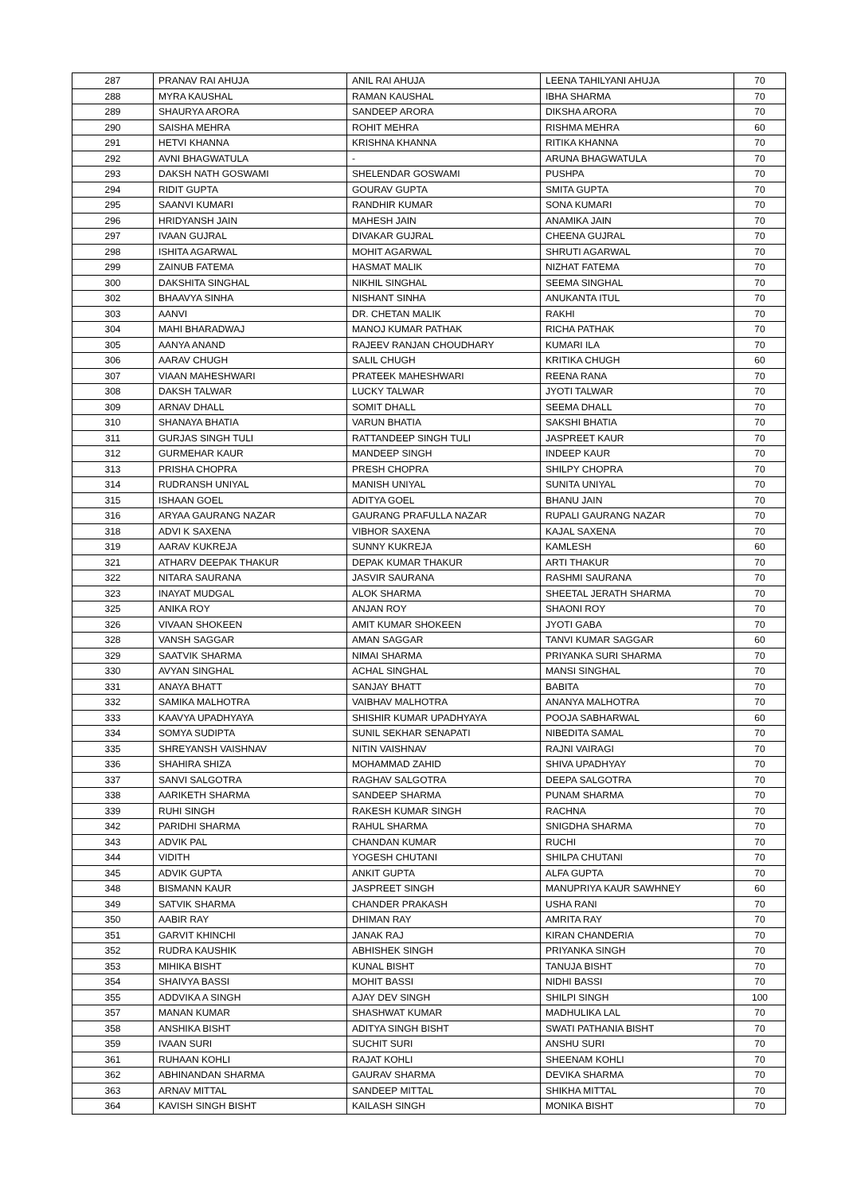| 287 | PRANAV RAI AHUJA | ANIL RAI AHUJA | LEENA TAHILYANI AHUJA | 70 |
| 288 | MYRA KAUSHAL | RAMAN KAUSHAL | IBHA SHARMA | 70 |
| 289 | SHAURYA ARORA | SANDEEP ARORA | DIKSHA ARORA | 70 |
| 290 | SAISHA MEHRA | ROHIT MEHRA | RISHMA MEHRA | 60 |
| 291 | HETVI KHANNA | KRISHNA KHANNA | RITIKA KHANNA | 70 |
| 292 | AVNI BHAGWATULA | - | ARUNA BHAGWATULA | 70 |
| 293 | DAKSH NATH GOSWAMI | SHELENDAR GOSWAMI | PUSHPA | 70 |
| 294 | RIDIT GUPTA | GOURAV GUPTA | SMITA GUPTA | 70 |
| 295 | SAANVI KUMARI | RANDHIR KUMAR | SONA KUMARI | 70 |
| 296 | HRIDYANSH JAIN | MAHESH JAIN | ANAMIKA JAIN | 70 |
| 297 | IVAAN GUJRAL | DIVAKAR GUJRAL | CHEENA GUJRAL | 70 |
| 298 | ISHITA AGARWAL | MOHIT AGARWAL | SHRUTI AGARWAL | 70 |
| 299 | ZAINUB FATEMA | HASMAT MALIK | NIZHAT FATEMA | 70 |
| 300 | DAKSHITA SINGHAL | NIKHIL SINGHAL | SEEMA SINGHAL | 70 |
| 302 | BHAAVYA SINHA | NISHANT SINHA | ANUKANTA ITUL | 70 |
| 303 | AANVI | DR. CHETAN MALIK | RAKHI | 70 |
| 304 | MAHI BHARADWAJ | MANOJ KUMAR PATHAK | RICHA PATHAK | 70 |
| 305 | AANYA ANAND | RAJEEV RANJAN CHOUDHARY | KUMARI ILA | 70 |
| 306 | AARAV CHUGH | SALIL CHUGH | KRITIKA CHUGH | 60 |
| 307 | VIAAN MAHESHWARI | PRATEEK MAHESHWARI | REENA RANA | 70 |
| 308 | DAKSH TALWAR | LUCKY TALWAR | JYOTI TALWAR | 70 |
| 309 | ARNAV DHALL | SOMIT DHALL | SEEMA DHALL | 70 |
| 310 | SHANAYA BHATIA | VARUN BHATIA | SAKSHI BHATIA | 70 |
| 311 | GURJAS SINGH TULI | RATTANDEEP SINGH TULI | JASPREET KAUR | 70 |
| 312 | GURMEHAR KAUR | MANDEEP SINGH | INDEEP KAUR | 70 |
| 313 | PRISHA CHOPRA | PRESH CHOPRA | SHILPY CHOPRA | 70 |
| 314 | RUDRANSH UNIYAL | MANISH UNIYAL | SUNITA UNIYAL | 70 |
| 315 | ISHAAN GOEL | ADITYA GOEL | BHANU JAIN | 70 |
| 316 | ARYAA GAURANG NAZAR | GAURANG PRAFULLA NAZAR | RUPALI GAURANG NAZAR | 70 |
| 318 | ADVI K SAXENA | VIBHOR SAXENA | KAJAL SAXENA | 70 |
| 319 | AARAV KUKREJA | SUNNY KUKREJA | KAMLESH | 60 |
| 321 | ATHARV DEEPAK THAKUR | DEPAK KUMAR THAKUR | ARTI THAKUR | 70 |
| 322 | NITARA SAURANA | JASVIR SAURANA | RASHMI SAURANA | 70 |
| 323 | INAYAT MUDGAL | ALOK SHARMA | SHEETAL JERATH SHARMA | 70 |
| 325 | ANIKA ROY | ANJAN ROY | SHAONI ROY | 70 |
| 326 | VIVAAN SHOKEEN | AMIT KUMAR SHOKEEN | JYOTI GABA | 70 |
| 328 | VANSH SAGGAR | AMAN SAGGAR | TANVI KUMAR SAGGAR | 60 |
| 329 | SAATVIK SHARMA | NIMAI SHARMA | PRIYANKA SURI SHARMA | 70 |
| 330 | AVYAN SINGHAL | ACHAL SINGHAL | MANSI SINGHAL | 70 |
| 331 | ANAYA BHATT | SANJAY BHATT | BABITA | 70 |
| 332 | SAMIKA MALHOTRA | VAIBHAV MALHOTRA | ANANYA MALHOTRA | 70 |
| 333 | KAAVYA UPADHYAYA | SHISHIR KUMAR UPADHYAYA | POOJA SABHARWAL | 60 |
| 334 | SOMYA SUDIPTA | SUNIL SEKHAR SENAPATI | NIBEDITA SAMAL | 70 |
| 335 | SHREYANSH VAISHNAV | NITIN VAISHNAV | RAJNI VAIRAGI | 70 |
| 336 | SHAHIRA SHIZA | MOHAMMAD ZAHID | SHIVA UPADHYAY | 70 |
| 337 | SANVI SALGOTRA | RAGHAV SALGOTRA | DEEPA SALGOTRA | 70 |
| 338 | AARIKETH SHARMA | SANDEEP SHARMA | PUNAM SHARMA | 70 |
| 339 | RUHI SINGH | RAKESH KUMAR SINGH | RACHNA | 70 |
| 342 | PARIDHI SHARMA | RAHUL SHARMA | SNIGDHA SHARMA | 70 |
| 343 | ADVIK PAL | CHANDAN KUMAR | RUCHI | 70 |
| 344 | VIDITH | YOGESH CHUTANI | SHILPA CHUTANI | 70 |
| 345 | ADVIK GUPTA | ANKIT GUPTA | ALFA GUPTA | 70 |
| 348 | BISMANN KAUR | JASPREET SINGH | MANUPRIYA KAUR SAWHNEY | 60 |
| 349 | SATVIK SHARMA | CHANDER PRAKASH | USHA RANI | 70 |
| 350 | AABIR RAY | DHIMAN RAY | AMRITA RAY | 70 |
| 351 | GARVIT KHINCHI | JANAK RAJ | KIRAN CHANDERIA | 70 |
| 352 | RUDRA KAUSHIK | ABHISHEK SINGH | PRIYANKA SINGH | 70 |
| 353 | MIHIKA BISHT | KUNAL BISHT | TANUJA BISHT | 70 |
| 354 | SHAIVYA BASSI | MOHIT BASSI | NIDHI BASSI | 70 |
| 355 | ADDVIKA A SINGH | AJAY DEV SINGH | SHILPI SINGH | 100 |
| 357 | MANAN KUMAR | SHASHWAT KUMAR | MADHULIKA LAL | 70 |
| 358 | ANSHIKA BISHT | ADITYA SINGH BISHT | SWATI PATHANIA BISHT | 70 |
| 359 | IVAAN SURI | SUCHIT SURI | ANSHU SURI | 70 |
| 361 | RUHAAN KOHLI | RAJAT KOHLI | SHEENAM KOHLI | 70 |
| 362 | ABHINANDAN SHARMA | GAURAV SHARMA | DEVIKA SHARMA | 70 |
| 363 | ARNAV MITTAL | SANDEEP MITTAL | SHIKHA MITTAL | 70 |
| 364 | KAVISH SINGH BISHT | KAILASH SINGH | MONIKA BISHT | 70 |